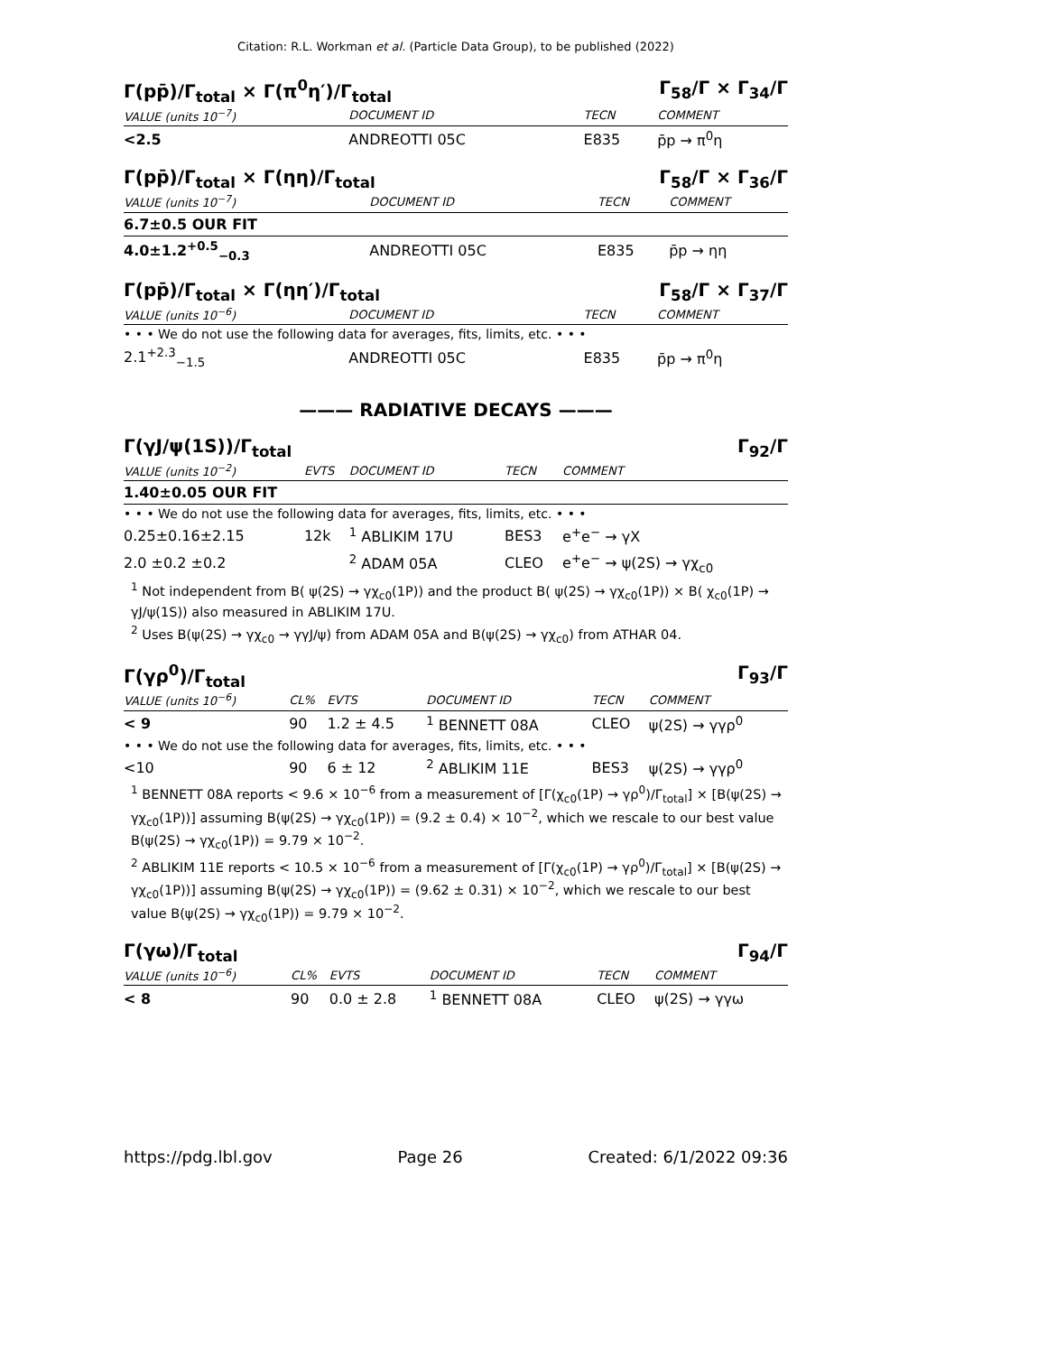Citation: R.L. Workman et al. (Particle Data Group), to be published (2022)
Γ(pp̄)/Γ<sub>total</sub> × Γ(π<sup>0</sup>η′)/Γ<sub>total</sub> Γ<sub>58</sub>/Γ × Γ<sub>34</sub>/Γ
| VALUE (units 10<sup>−7</sup>) | DOCUMENT ID | TECN | COMMENT |
| --- | --- | --- | --- |
| <2.5 | ANDREOTTI 05C | E835 | p̄p → π<sup>0</sup>η |
Γ(pp̄)/Γ<sub>total</sub> × Γ(ηη)/Γ<sub>total</sub> Γ<sub>58</sub>/Γ × Γ<sub>36</sub>/Γ
| VALUE (units 10<sup>−7</sup>) | DOCUMENT ID | TECN | COMMENT |
| --- | --- | --- | --- |
| 6.7±0.5 OUR FIT | | | |
| 4.0±1.2<sup>+0.5</sup><sub>−0.3</sub> | ANDREOTTI 05C | E835 | p̄p → ηη |
Γ(pp̄)/Γ<sub>total</sub> × Γ(ηη′)/Γ<sub>total</sub> Γ<sub>58</sub>/Γ × Γ<sub>37</sub>/Γ
| VALUE (units 10<sup>−6</sup>) | DOCUMENT ID | TECN | COMMENT |
| --- | --- | --- | --- |
| • • • We do not use the following data for averages, fits, limits, etc. • • • | | | |
| 2.1<sup>+2.3</sup><sub>−1.5</sub> | ANDREOTTI 05C | E835 | p̄p → π<sup>0</sup>η |
——— RADIATIVE DECAYS ———
Γ(γJ/ψ(1S))/Γ<sub>total</sub> Γ<sub>92</sub>/Γ
| VALUE (units 10<sup>−2</sup>) | EVTS | DOCUMENT ID | TECN | COMMENT |
| --- | --- | --- | --- | --- |
| 1.40±0.05 OUR FIT | | | | |
| • • • We do not use the following data for averages, fits, limits, etc. • • • | | | | |
| 0.25±0.16±2.15 | 12k | <sup>1</sup> ABLIKIM 17U | BES3 | e<sup>+</sup>e<sup>−</sup> → γX |
| 2.0 ±0.2 ±0.2 | | <sup>2</sup> ADAM 05A | CLEO | e<sup>+</sup>e<sup>−</sup> → ψ(2S) → γχ<sub>c0</sub> |
<sup>1</sup> Not independent from B( ψ(2S) → γχ<sub>c0</sub>(1P)) and the product B( ψ(2S) → γχ<sub>c0</sub>(1P)) × B( χ<sub>c0</sub>(1P) → γJ/ψ(1S)) also measured in ABLIKIM 17U.
<sup>2</sup> Uses B(ψ(2S) → γχ<sub>c0</sub> → γγJ/ψ) from ADAM 05A and B(ψ(2S) → γχ<sub>c0</sub>) from ATHAR 04.
Γ(γρ<sup>0</sup>)/Γ<sub>total</sub> Γ<sub>93</sub>/Γ
| VALUE (units 10<sup>−6</sup>) | CL% | EVTS | DOCUMENT ID | TECN | COMMENT |
| --- | --- | --- | --- | --- | --- |
| < 9 | 90 | 1.2 ± 4.5 | <sup>1</sup> BENNETT 08A | CLEO | ψ(2S) → γγρ<sup>0</sup> |
| • • • We do not use the following data for averages, fits, limits, etc. • • • | | | | | |
| <10 | 90 | 6 ± 12 | <sup>2</sup> ABLIKIM 11E | BES3 | ψ(2S) → γγρ<sup>0</sup> |
<sup>1</sup> BENNETT 08A reports < 9.6 × 10<sup>−6</sup> from a measurement of [Γ(χ<sub>c0</sub>(1P) → γρ<sup>0</sup>)/Γ<sub>total</sub>] × [B(ψ(2S) → γχ<sub>c0</sub>(1P))] assuming B(ψ(2S) → γχ<sub>c0</sub>(1P)) = (9.2 ± 0.4) × 10<sup>−2</sup>, which we rescale to our best value B(ψ(2S) → γχ<sub>c0</sub>(1P)) = 9.79 × 10<sup>−2</sup>.
<sup>2</sup> ABLIKIM 11E reports < 10.5 × 10<sup>−6</sup> from a measurement of [Γ(χ<sub>c0</sub>(1P) → γρ<sup>0</sup>)/Γ<sub>total</sub>] × [B(ψ(2S) → γχ<sub>c0</sub>(1P))] assuming B(ψ(2S) → γχ<sub>c0</sub>(1P)) = (9.62 ± 0.31) × 10<sup>−2</sup>, which we rescale to our best value B(ψ(2S) → γχ<sub>c0</sub>(1P)) = 9.79 × 10<sup>−2</sup>.
Γ(γω)/Γ<sub>total</sub> Γ<sub>94</sub>/Γ
| VALUE (units 10<sup>−6</sup>) | CL% | EVTS | DOCUMENT ID | TECN | COMMENT |
| --- | --- | --- | --- | --- | --- |
| < 8 | 90 | 0.0 ± 2.8 | <sup>1</sup> BENNETT 08A | CLEO | ψ(2S) → γγω |
https://pdg.lbl.gov Page 26 Created: 6/1/2022 09:36